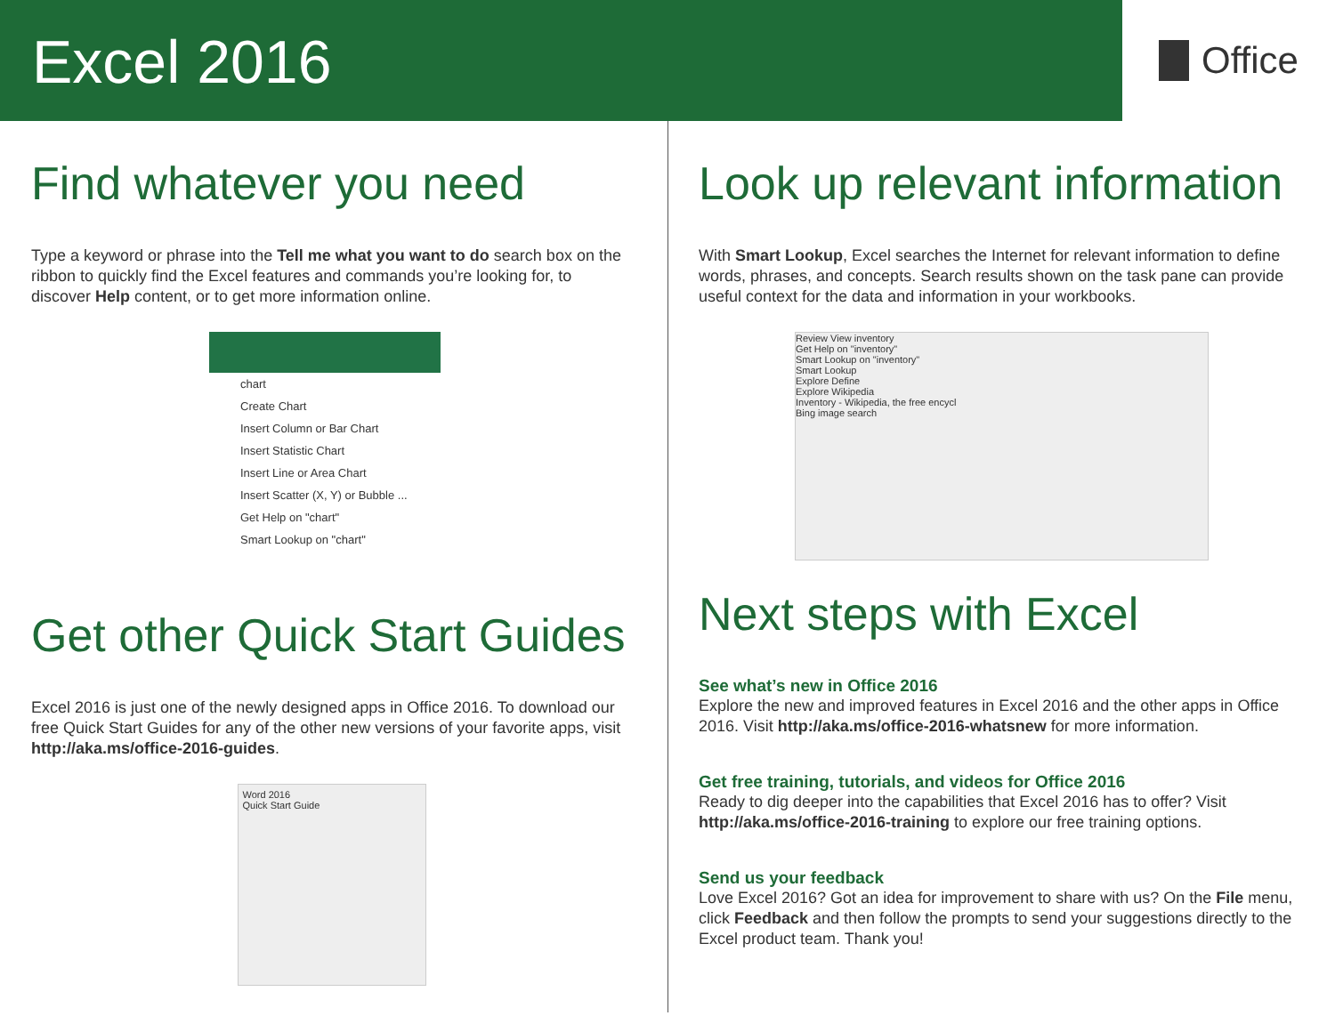Excel 2016
Office
Find whatever you need
Type a keyword or phrase into the Tell me what you want to do search box on the ribbon to quickly find the Excel features and commands you’re looking for, to discover Help content, or to get more information online.
chart
Create Chart
Insert Column or Bar Chart
Insert Statistic Chart
Insert Line or Area Chart
Insert Scatter (X, Y) or Bubble ...
Get Help on "chart"
Smart Lookup on "chart"
Get other Quick Start Guides
Excel 2016 is just one of the newly designed apps in Office 2016. To download our free Quick Start Guides for any of the other new versions of your favorite apps, visit http://aka.ms/office-2016-guides.
Word 2016
Quick Start Guide
Look up relevant information
With Smart Lookup, Excel searches the Internet for relevant information to define words, phrases, and concepts. Search results shown on the task pane can provide useful context for the data and information in your workbooks.
Review View inventory
Get Help on "inventory"
Smart Lookup on "inventory"
Smart Lookup
Explore Define
Explore Wikipedia
Inventory - Wikipedia, the free encycl
Bing image search
Next steps with Excel
See what’s new in Office 2016
Explore the new and improved features in Excel 2016 and the other apps in Office 2016. Visit http://aka.ms/office-2016-whatsnew for more information.
Get free training, tutorials, and videos for Office 2016
Ready to dig deeper into the capabilities that Excel 2016 has to offer? Visit http://aka.ms/office-2016-training to explore our free training options.
Send us your feedback
Love Excel 2016? Got an idea for improvement to share with us? On the File menu, click Feedback and then follow the prompts to send your suggestions directly to the Excel product team. Thank you!